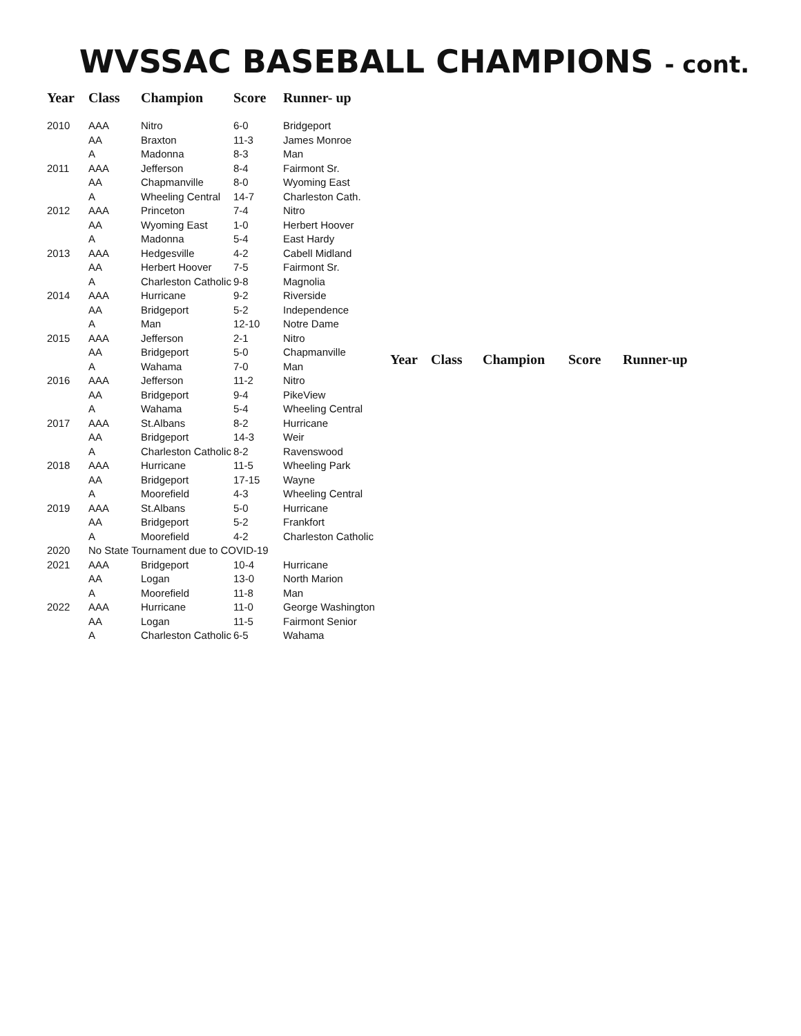WVSSAC BASEBALL CHAMPIONS - cont.
| Year | Class | Champion | Score | Runner- up |
| --- | --- | --- | --- | --- |
| 2010 | AAA | Nitro | 6-0 | Bridgeport |
| | AA | Braxton | 11-3 | James Monroe |
| | A | Madonna | 8-3 | Man |
| 2011 | AAA | Jefferson | 8-4 | Fairmont Sr. |
| | AA | Chapmanville | 8-0 | Wyoming East |
| | A | Wheeling Central | 14-7 | Charleston Cath. |
| 2012 | AAA | Princeton | 7-4 | Nitro |
| | AA | Wyoming East | 1-0 | Herbert Hoover |
| | A | Madonna | 5-4 | East Hardy |
| 2013 | AAA | Hedgesville | 4-2 | Cabell Midland |
| | AA | Herbert Hoover | 7-5 | Fairmont Sr. |
| | A | Charleston Catholic | 9-8 | Magnolia |
| 2014 | AAA | Hurricane | 9-2 | Riverside |
| | AA | Bridgeport | 5-2 | Independence |
| | A | Man | 12-10 | Notre Dame |
| 2015 | AAA | Jefferson | 2-1 | Nitro |
| | AA | Bridgeport | 5-0 | Chapmanville |
| | A | Wahama | 7-0 | Man |
| 2016 | AAA | Jefferson | 11-2 | Nitro |
| | AA | Bridgeport | 9-4 | PikeView |
| | A | Wahama | 5-4 | Wheeling Central |
| 2017 | AAA | St.Albans | 8-2 | Hurricane |
| | AA | Bridgeport | 14-3 | Weir |
| | A | Charleston Catholic | 8-2 | Ravenswood |
| 2018 | AAA | Hurricane | 11-5 | Wheeling Park |
| | AA | Bridgeport | 17-15 | Wayne |
| | A | Moorefield | 4-3 | Wheeling Central |
| 2019 | AAA | St.Albans | 5-0 | Hurricane |
| | AA | Bridgeport | 5-2 | Frankfort |
| | A | Moorefield | 4-2 | Charleston Catholic |
| 2020 | No State Tournament due to COVID-19 | | | |
| 2021 | AAA | Bridgeport | 10-4 | Hurricane |
| | AA | Logan | 13-0 | North Marion |
| | A | Moorefield | 11-8 | Man |
| 2022 | AAA | Hurricane | 11-0 | George Washington |
| | AA | Logan | 11-5 | Fairmont Senior |
| | A | Charleston Catholic | 6-5 | Wahama |
| Year | Class | Champion | Score | Runner-up |
| --- | --- | --- | --- | --- |